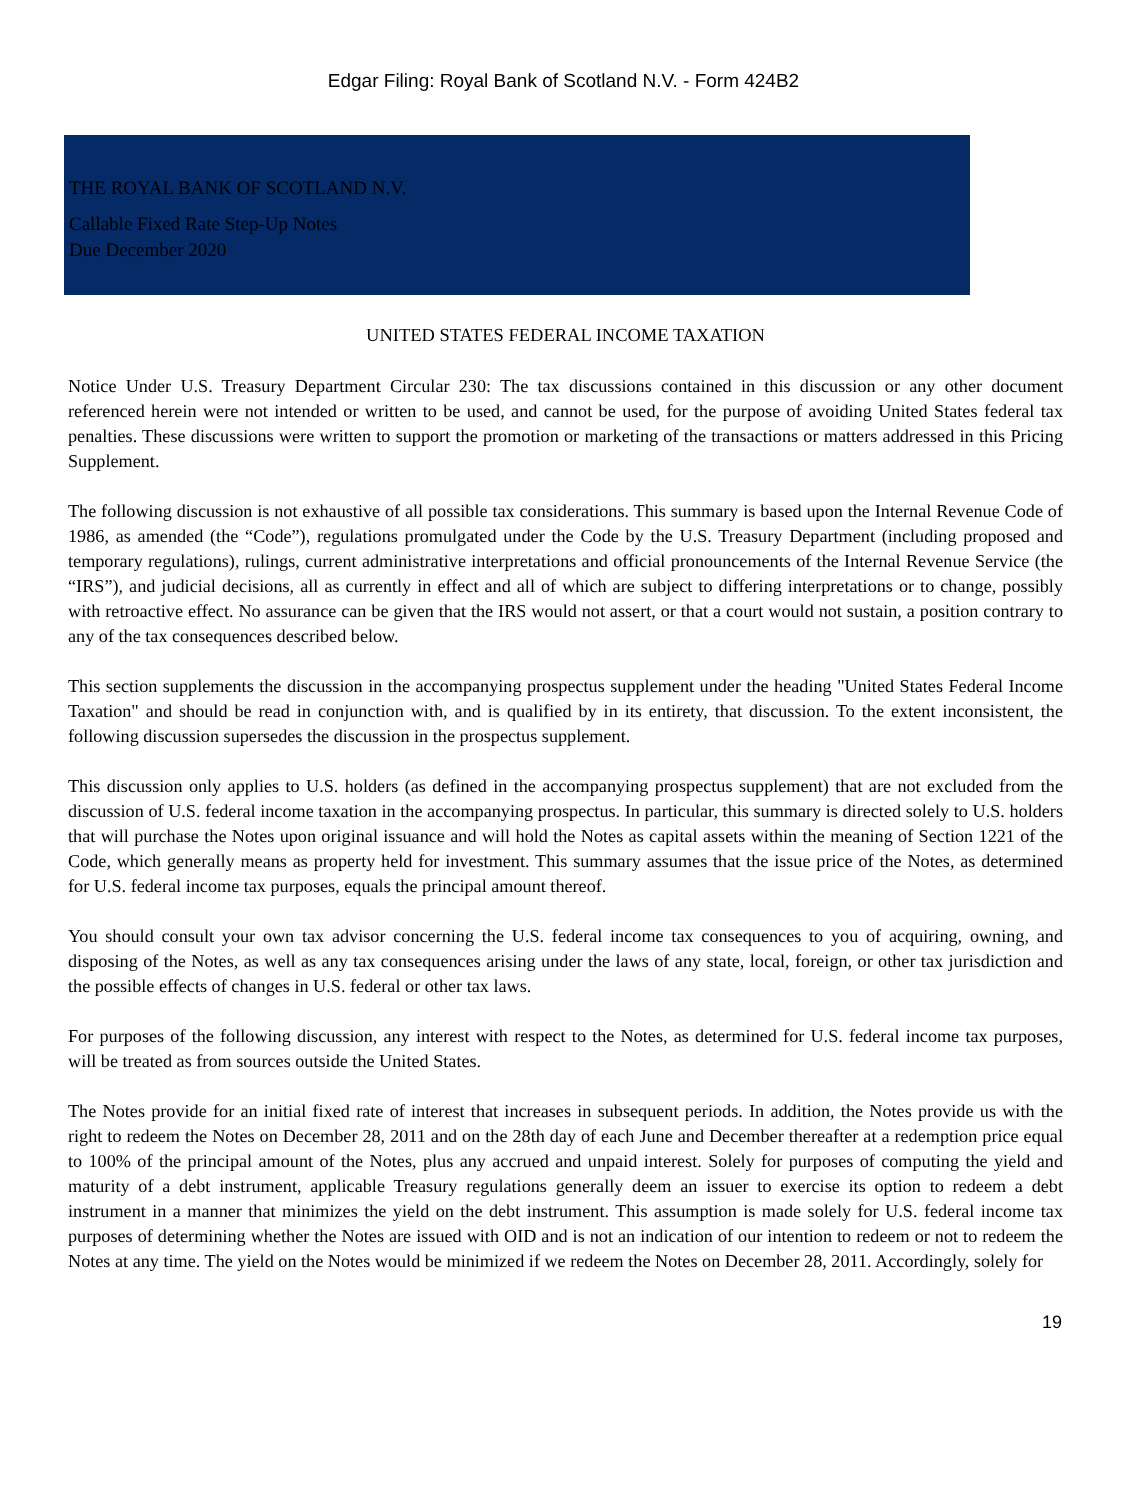Edgar Filing: Royal Bank of Scotland N.V. - Form 424B2
THE ROYAL BANK OF SCOTLAND N.V.
Callable Fixed Rate Step-Up Notes
Due December 2020
UNITED STATES FEDERAL INCOME TAXATION
Notice Under U.S. Treasury Department Circular 230: The tax discussions contained in this discussion or any other document referenced herein were not intended or written to be used, and cannot be used, for the purpose of avoiding United States federal tax penalties. These discussions were written to support the promotion or marketing of the transactions or matters addressed in this Pricing Supplement.
The following discussion is not exhaustive of all possible tax considerations. This summary is based upon the Internal Revenue Code of 1986, as amended (the “Code”), regulations promulgated under the Code by the U.S. Treasury Department (including proposed and temporary regulations), rulings, current administrative interpretations and official pronouncements of the Internal Revenue Service (the “IRS”), and judicial decisions, all as currently in effect and all of which are subject to differing interpretations or to change, possibly with retroactive effect. No assurance can be given that the IRS would not assert, or that a court would not sustain, a position contrary to any of the tax consequences described below.
This section supplements the discussion in the accompanying prospectus supplement under the heading "United States Federal Income Taxation" and should be read in conjunction with, and is qualified by in its entirety, that discussion. To the extent inconsistent, the following discussion supersedes the discussion in the prospectus supplement.
This discussion only applies to U.S. holders (as defined in the accompanying prospectus supplement) that are not excluded from the discussion of U.S. federal income taxation in the accompanying prospectus. In particular, this summary is directed solely to U.S. holders that will purchase the Notes upon original issuance and will hold the Notes as capital assets within the meaning of Section 1221 of the Code, which generally means as property held for investment. This summary assumes that the issue price of the Notes, as determined for U.S. federal income tax purposes, equals the principal amount thereof.
You should consult your own tax advisor concerning the U.S. federal income tax consequences to you of acquiring, owning, and disposing of the Notes, as well as any tax consequences arising under the laws of any state, local, foreign, or other tax jurisdiction and the possible effects of changes in U.S. federal or other tax laws.
For purposes of the following discussion, any interest with respect to the Notes, as determined for U.S. federal income tax purposes, will be treated as from sources outside the United States.
The Notes provide for an initial fixed rate of interest that increases in subsequent periods. In addition, the Notes provide us with the right to redeem the Notes on December 28, 2011 and on the 28th day of each June and December thereafter at a redemption price equal to 100% of the principal amount of the Notes, plus any accrued and unpaid interest. Solely for purposes of computing the yield and maturity of a debt instrument, applicable Treasury regulations generally deem an issuer to exercise its option to redeem a debt instrument in a manner that minimizes the yield on the debt instrument. This assumption is made solely for U.S. federal income tax purposes of determining whether the Notes are issued with OID and is not an indication of our intention to redeem or not to redeem the Notes at any time. The yield on the Notes would be minimized if we redeem the Notes on December 28, 2011. Accordingly, solely for
19